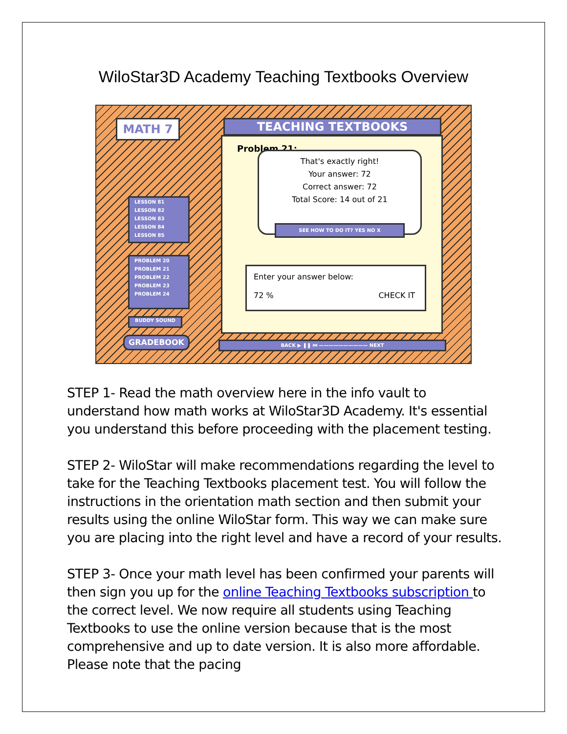WiloStar3D Academy Teaching Textbooks Overview
MATH 7 TEACHING TEXTBOOKS
Problem 21:
That's exactly right!
Your answer: 72
Correct answer: 72
Total Score: 14 out of 21
SEE HOW TO DO IT? YES NO X
Enter your answer below:
72 % CHECK IT
LESSON 81
LESSON 82
LESSON 83
LESSON 84
LESSON 85
PROBLEM 20
PROBLEM 21
PROBLEM 22
PROBLEM 23
PROBLEM 24
BUDDY SOUND
GRADEBOOK BACK ▶ ❚❚ ⏮ —————————— NEXT
STEP 1- Read the math overview here in the info vault to understand how math works at WiloStar3D Academy. It's essential you understand this before proceeding with the placement testing.
STEP 2- WiloStar will make recommendations regarding the level to take for the Teaching Textbooks placement test. You will follow the instructions in the orientation math section and then submit your results using the online WiloStar form. This way we can make sure you are placing into the right level and have a record of your results.
STEP 3- Once your math level has been confirmed your parents will then sign you up for the online Teaching Textbooks subscription to the correct level. We now require all students using Teaching Textbooks to use the online version because that is the most comprehensive and up to date version. It is also more affordable. Please note that the pacing